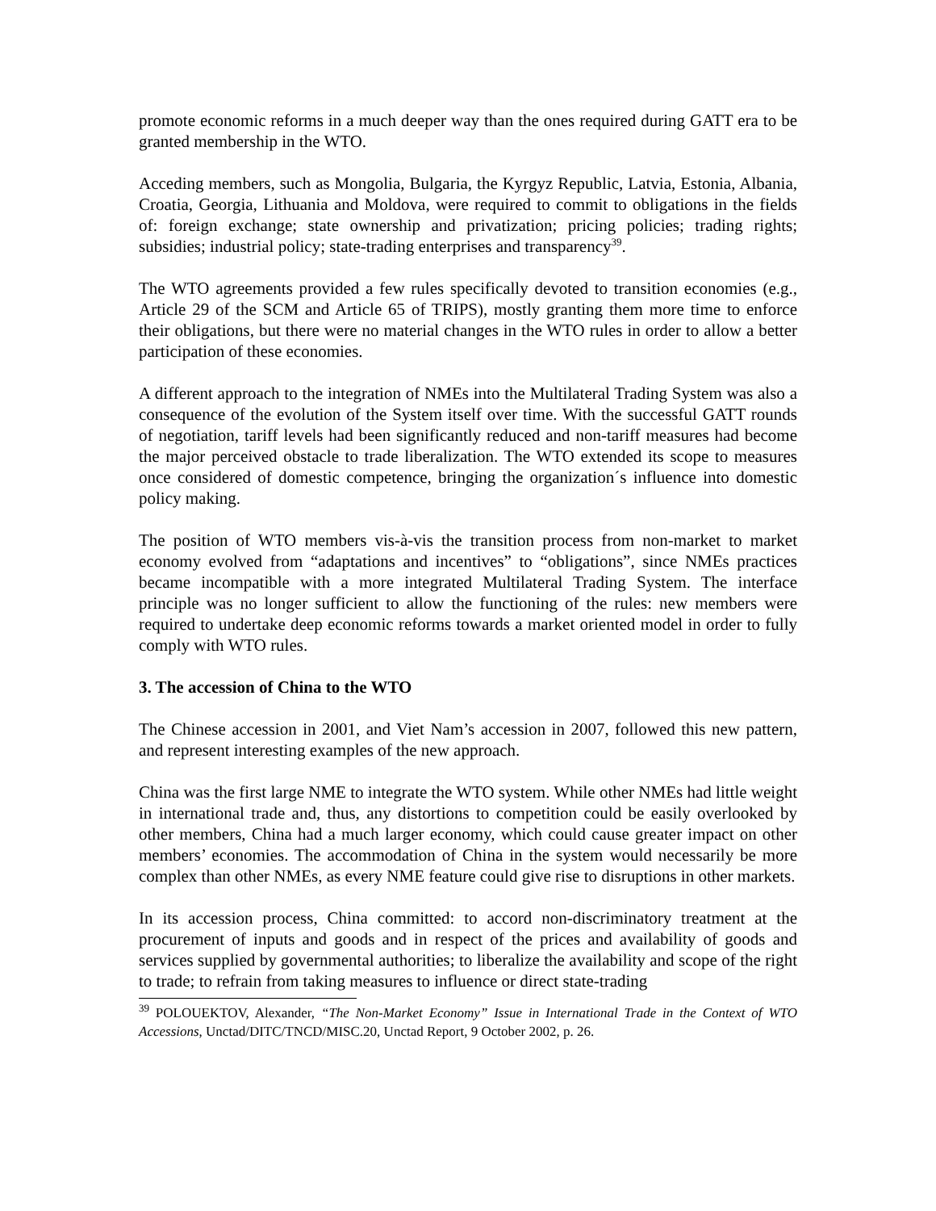promote economic reforms in a much deeper way than the ones required during GATT era to be granted membership in the WTO.
Acceding members, such as Mongolia, Bulgaria, the Kyrgyz Republic, Latvia, Estonia, Albania, Croatia, Georgia, Lithuania and Moldova, were required to commit to obligations in the fields of: foreign exchange; state ownership and privatization; pricing policies; trading rights; subsidies; industrial policy; state-trading enterprises and transparency<sup>39</sup>.
The WTO agreements provided a few rules specifically devoted to transition economies (e.g., Article 29 of the SCM and Article 65 of TRIPS), mostly granting them more time to enforce their obligations, but there were no material changes in the WTO rules in order to allow a better participation of these economies.
A different approach to the integration of NMEs into the Multilateral Trading System was also a consequence of the evolution of the System itself over time. With the successful GATT rounds of negotiation, tariff levels had been significantly reduced and non-tariff measures had become the major perceived obstacle to trade liberalization. The WTO extended its scope to measures once considered of domestic competence, bringing the organization´s influence into domestic policy making.
The position of WTO members vis-à-vis the transition process from non-market to market economy evolved from “adaptations and incentives” to “obligations”, since NMEs practices became incompatible with a more integrated Multilateral Trading System. The interface principle was no longer sufficient to allow the functioning of the rules: new members were required to undertake deep economic reforms towards a market oriented model in order to fully comply with WTO rules.
3. The accession of China to the WTO
The Chinese accession in 2001, and Viet Nam’s accession in 2007, followed this new pattern, and represent interesting examples of the new approach.
China was the first large NME to integrate the WTO system. While other NMEs had little weight in international trade and, thus, any distortions to competition could be easily overlooked by other members, China had a much larger economy, which could cause greater impact on other members’ economies. The accommodation of China in the system would necessarily be more complex than other NMEs, as every NME feature could give rise to disruptions in other markets.
In its accession process, China committed: to accord non-discriminatory treatment at the procurement of inputs and goods and in respect of the prices and availability of goods and services supplied by governmental authorities; to liberalize the availability and scope of the right to trade; to refrain from taking measures to influence or direct state-trading
<sup>39</sup> POLOUEKTOV, Alexander, “The Non-Market Economy” Issue in International Trade in the Context of WTO Accessions, Unctad/DITC/TNCD/MISC.20, Unctad Report, 9 October 2002, p. 26.